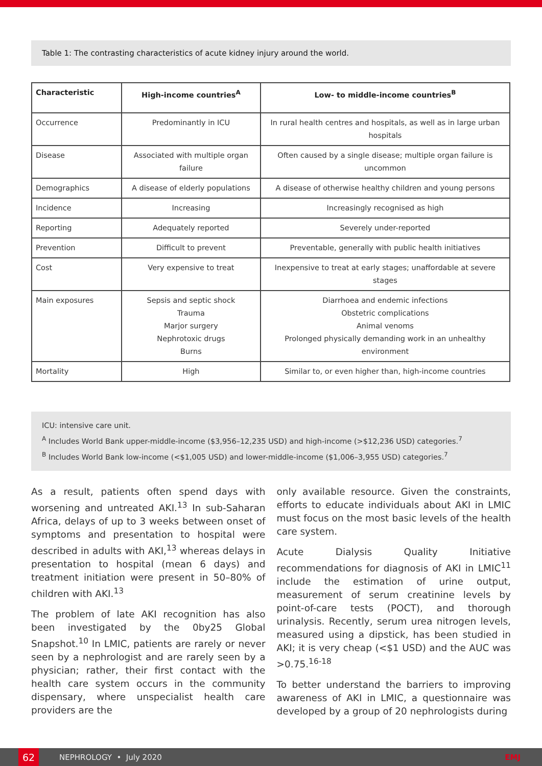Table 1: The contrasting characteristics of acute kidney injury around the world.
| Characteristic | High-income countries<sup>A</sup> | Low- to middle-income countries<sup>B</sup> |
| --- | --- | --- |
| Occurrence | Predominantly in ICU | In rural health centres and hospitals, as well as in large urban hospitals |
| Disease | Associated with multiple organ failure | Often caused by a single disease; multiple organ failure is uncommon |
| Demographics | A disease of elderly populations | A disease of otherwise healthy children and young persons |
| Incidence | Increasing | Increasingly recognised as high |
| Reporting | Adequately reported | Severely under-reported |
| Prevention | Difficult to prevent | Preventable, generally with public health initiatives |
| Cost | Very expensive to treat | Inexpensive to treat at early stages; unaffordable at severe stages |
| Main exposures | Sepsis and septic shock Trauma Marjor surgery Nephrotoxic drugs Burns | Diarrhoea and endemic infections Obstetric complications Animal venoms Prolonged physically demanding work in an unhealthy environment |
| Mortality | High | Similar to, or even higher than, high-income countries |
ICU: intensive care unit.
<sup>A</sup> Includes World Bank upper-middle-income ($3,956–12,235 USD) and high-income (>$12,236 USD) categories.<sup>7</sup>
<sup>B</sup> Includes World Bank low-income (<$1,005 USD) and lower-middle-income ($1,006–3,955 USD) categories.<sup>7</sup>
As a result, patients often spend days with worsening and untreated AKI.<sup>13</sup> In sub-Saharan Africa, delays of up to 3 weeks between onset of symptoms and presentation to hospital were described in adults with AKI,<sup>13</sup> whereas delays in presentation to hospital (mean 6 days) and treatment initiation were present in 50–80% of children with AKI.<sup>13</sup>
The problem of late AKI recognition has also been investigated by the 0by25 Global Snapshot.<sup>10</sup> In LMIC, patients are rarely or never seen by a nephrologist and are rarely seen by a physician; rather, their first contact with the health care system occurs in the community dispensary, where unspecialist health care providers are the
only available resource. Given the constraints, efforts to educate individuals about AKI in LMIC must focus on the most basic levels of the health care system.
Acute Dialysis Quality Initiative recommendations for diagnosis of AKI in LMIC<sup>11</sup> include the estimation of urine output, measurement of serum creatinine levels by point-of-care tests (POCT), and thorough urinalysis. Recently, serum urea nitrogen levels, measured using a dipstick, has been studied in AKI; it is very cheap (<$1 USD) and the AUC was >0.75.<sup>16-18</sup>
To better understand the barriers to improving awareness of AKI in LMIC, a questionnaire was developed by a group of 20 nephrologists during
62 NEPHROLOGY • July 2020 EMJ